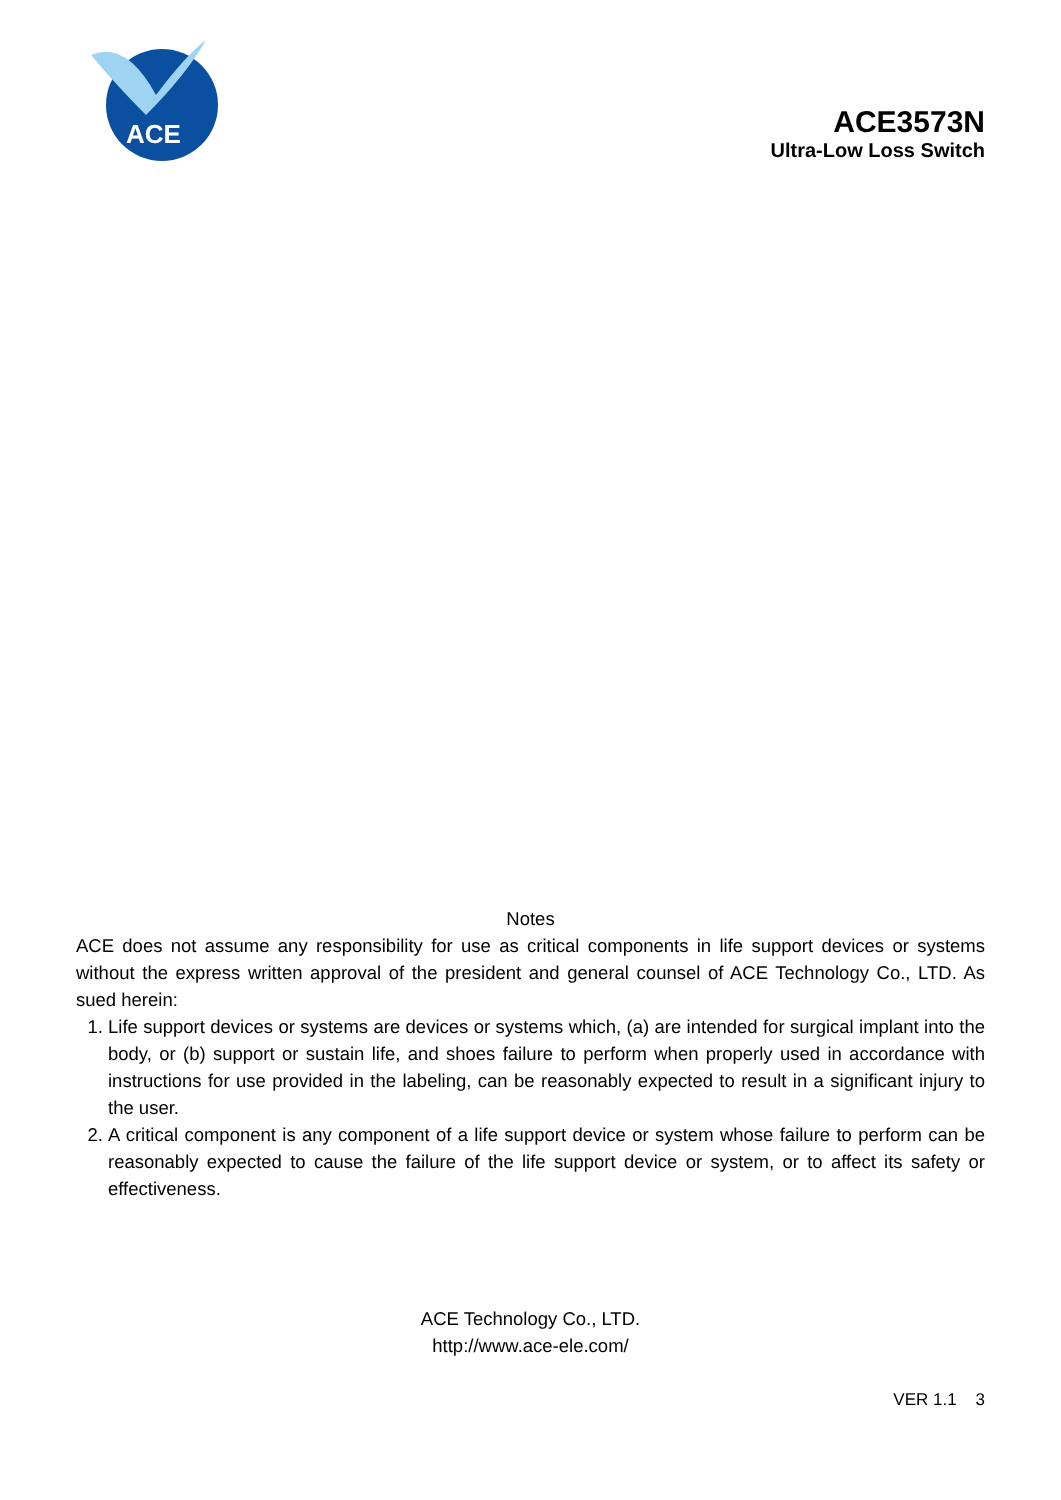ACE
ACE3573N
Ultra-Low Loss Switch
Notes
ACE does not assume any responsibility for use as critical components in life support devices or systems without the express written approval of the president and general counsel of ACE Technology Co., LTD. As sued herein:
1. Life support devices or systems are devices or systems which, (a) are intended for surgical implant into the body, or (b) support or sustain life, and shoes failure to perform when properly used in accordance with instructions for use provided in the labeling, can be reasonably expected to result in a significant injury to the user.
2. A critical component is any component of a life support device or system whose failure to perform can be reasonably expected to cause the failure of the life support device or system, or to affect its safety or effectiveness.
ACE Technology Co., LTD.
http://www.ace-ele.com/
VER 1.1 3